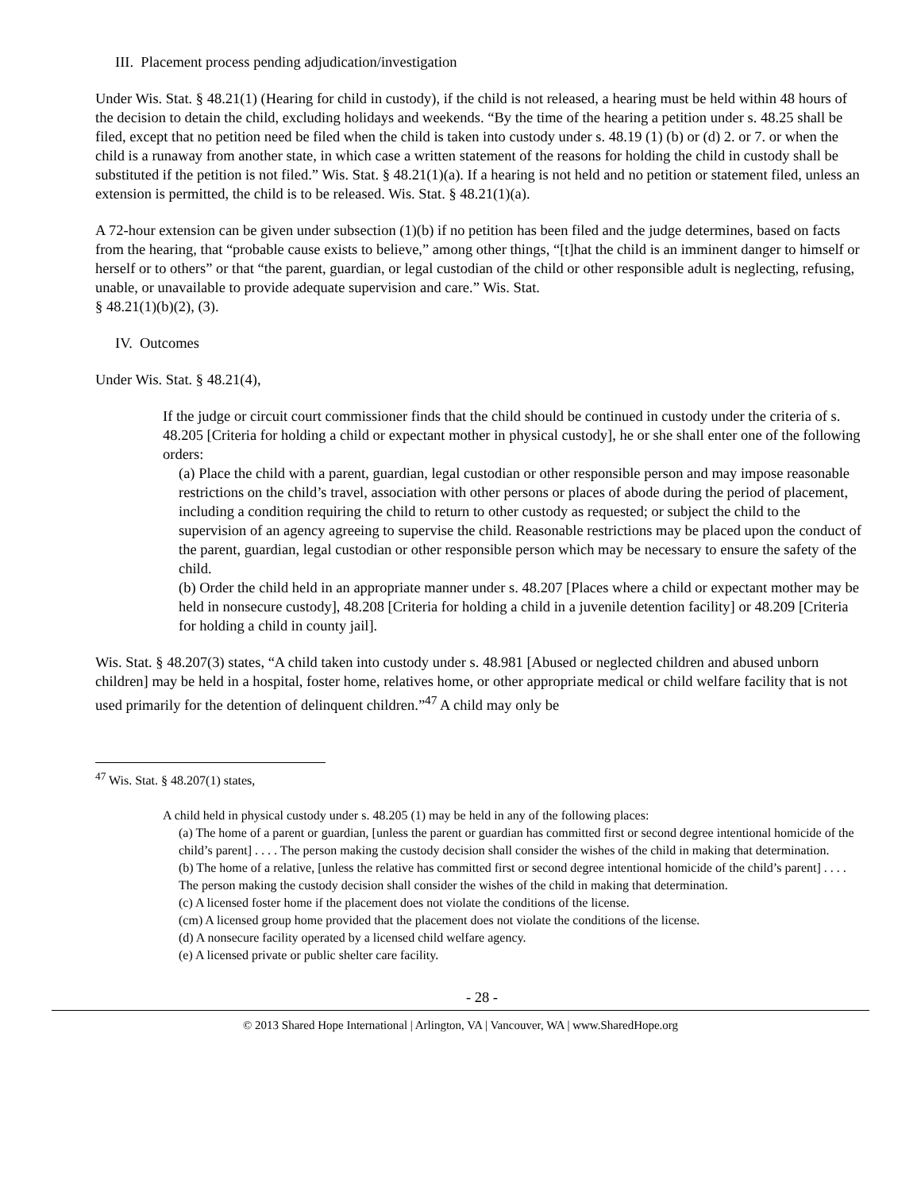III. Placement process pending adjudication/investigation
Under Wis. Stat. § 48.21(1) (Hearing for child in custody), if the child is not released, a hearing must be held within 48 hours of the decision to detain the child, excluding holidays and weekends. “By the time of the hearing a petition under s. 48.25 shall be filed, except that no petition need be filed when the child is taken into custody under s. 48.19 (1) (b) or (d) 2. or 7. or when the child is a runaway from another state, in which case a written statement of the reasons for holding the child in custody shall be substituted if the petition is not filed.” Wis. Stat. § 48.21(1)(a). If a hearing is not held and no petition or statement filed, unless an extension is permitted, the child is to be released. Wis. Stat. § 48.21(1)(a).
A 72-hour extension can be given under subsection (1)(b) if no petition has been filed and the judge determines, based on facts from the hearing, that “probable cause exists to believe,” among other things, “[t]hat the child is an imminent danger to himself or herself or to others” or that “the parent, guardian, or legal custodian of the child or other responsible adult is neglecting, refusing, unable, or unavailable to provide adequate supervision and care.” Wis. Stat.
§ 48.21(1)(b)(2), (3).
IV. Outcomes
Under Wis. Stat. § 48.21(4),
If the judge or circuit court commissioner finds that the child should be continued in custody under the criteria of s. 48.205 [Criteria for holding a child or expectant mother in physical custody], he or she shall enter one of the following orders:
(a) Place the child with a parent, guardian, legal custodian or other responsible person and may impose reasonable restrictions on the child’s travel, association with other persons or places of abode during the period of placement, including a condition requiring the child to return to other custody as requested; or subject the child to the supervision of an agency agreeing to supervise the child. Reasonable restrictions may be placed upon the conduct of the parent, guardian, legal custodian or other responsible person which may be necessary to ensure the safety of the child.
(b) Order the child held in an appropriate manner under s. 48.207 [Places where a child or expectant mother may be held in nonsecure custody], 48.208 [Criteria for holding a child in a juvenile detention facility] or 48.209 [Criteria for holding a child in county jail].
Wis. Stat. § 48.207(3) states, “A child taken into custody under s. 48.981 [Abused or neglected children and abused unborn children] may be held in a hospital, foster home, relatives home, or other appropriate medical or child welfare facility that is not used primarily for the detention of delinquent children.”<sup>47</sup> A child may only be
<sup>47</sup> Wis. Stat. § 48.207(1) states,
A child held in physical custody under s. 48.205 (1) may be held in any of the following places:
(a) The home of a parent or guardian, [unless the parent or guardian has committed first or second degree intentional homicide of the child’s parent] . . . . The person making the custody decision shall consider the wishes of the child in making that determination.
(b) The home of a relative, [unless the relative has committed first or second degree intentional homicide of the child’s parent] . . . . The person making the custody decision shall consider the wishes of the child in making that determination.
(c) A licensed foster home if the placement does not violate the conditions of the license.
(cm) A licensed group home provided that the placement does not violate the conditions of the license.
(d) A nonsecure facility operated by a licensed child welfare agency.
(e) A licensed private or public shelter care facility.
- 28 -
© 2013 Shared Hope International | Arlington, VA | Vancouver, WA | www.SharedHope.org